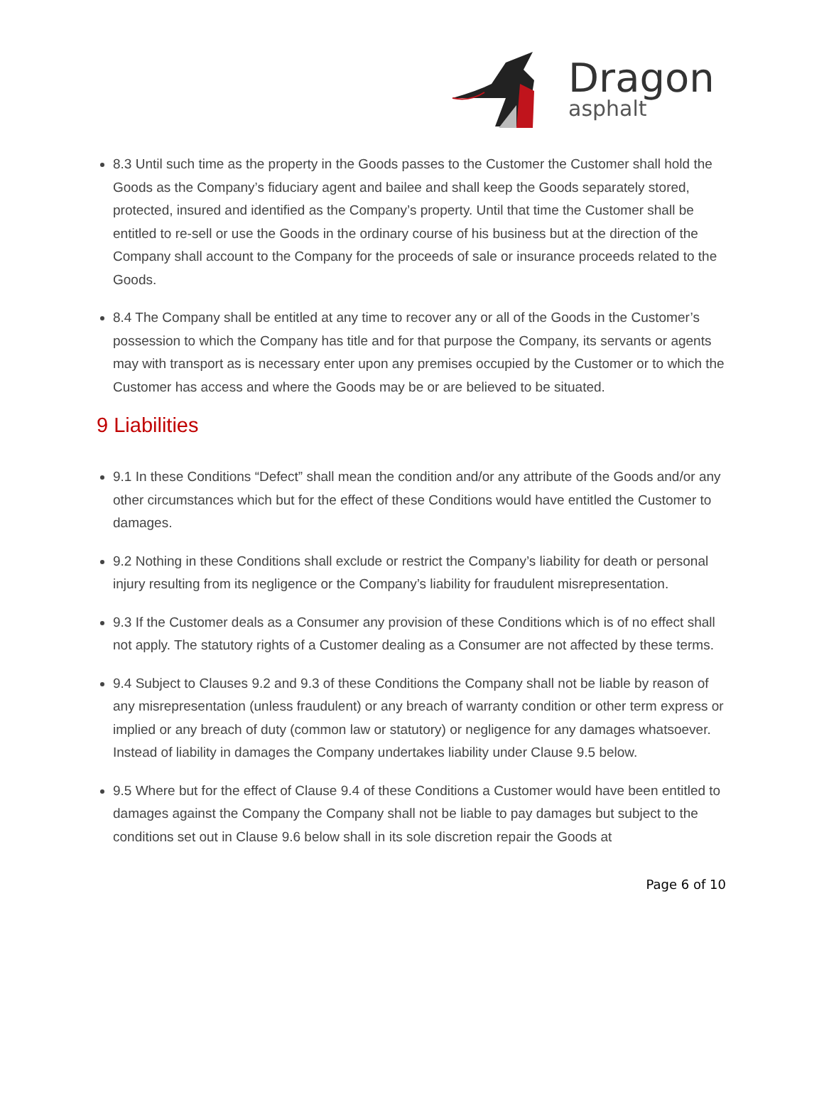Dragon
asphalt
8.3 Until such time as the property in the Goods passes to the Customer the Customer shall hold the Goods as the Company’s fiduciary agent and bailee and shall keep the Goods separately stored, protected, insured and identified as the Company’s property. Until that time the Customer shall be entitled to re-sell or use the Goods in the ordinary course of his business but at the direction of the Company shall account to the Company for the proceeds of sale or insurance proceeds related to the Goods.
8.4 The Company shall be entitled at any time to recover any or all of the Goods in the Customer’s possession to which the Company has title and for that purpose the Company, its servants or agents may with transport as is necessary enter upon any premises occupied by the Customer or to which the Customer has access and where the Goods may be or are believed to be situated.
9 Liabilities
9.1 In these Conditions “Defect” shall mean the condition and/or any attribute of the Goods and/or any other circumstances which but for the effect of these Conditions would have entitled the Customer to damages.
9.2 Nothing in these Conditions shall exclude or restrict the Company’s liability for death or personal injury resulting from its negligence or the Company’s liability for fraudulent misrepresentation.
9.3 If the Customer deals as a Consumer any provision of these Conditions which is of no effect shall not apply. The statutory rights of a Customer dealing as a Consumer are not affected by these terms.
9.4 Subject to Clauses 9.2 and 9.3 of these Conditions the Company shall not be liable by reason of any misrepresentation (unless fraudulent) or any breach of warranty condition or other term express or implied or any breach of duty (common law or statutory) or negligence for any damages whatsoever. Instead of liability in damages the Company undertakes liability under Clause 9.5 below.
9.5 Where but for the effect of Clause 9.4 of these Conditions a Customer would have been entitled to damages against the Company the Company shall not be liable to pay damages but subject to the conditions set out in Clause 9.6 below shall in its sole discretion repair the Goods at
Page 6 of 10